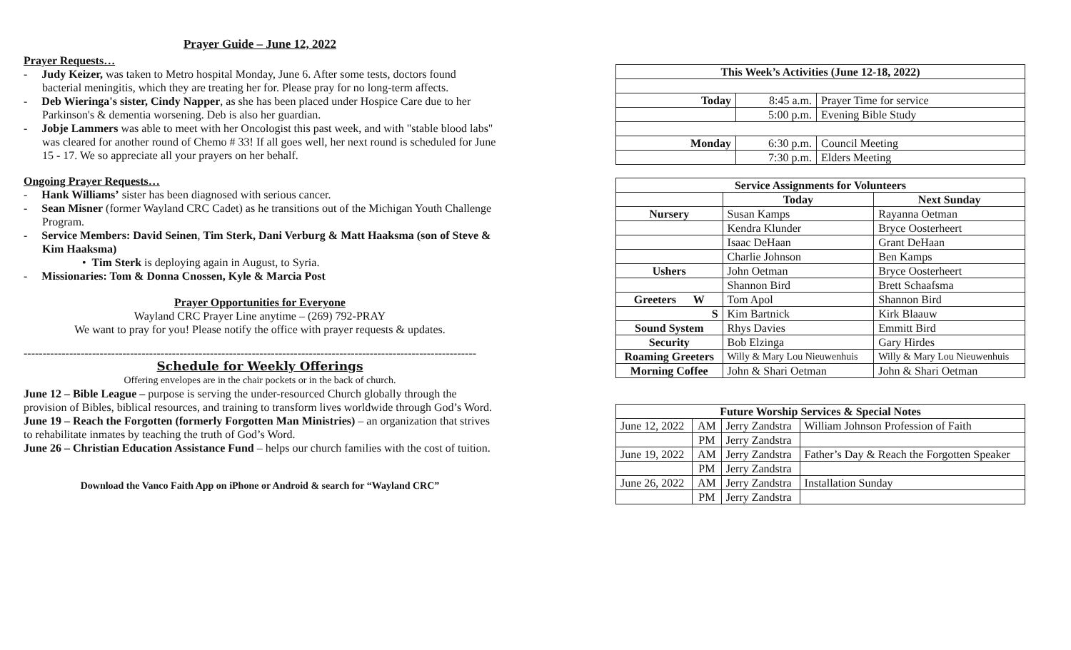Prayer Guide – June 12, 2022
Prayer Requests…
- Judy Keizer, was taken to Metro hospital Monday, June 6. After some tests, doctors found bacterial meningitis, which they are treating her for. Please pray for no long-term affects.
- Deb Wieringa's sister, Cindy Napper, as she has been placed under Hospice Care due to her Parkinson's & dementia worsening. Deb is also her guardian.
- Jobje Lammers was able to meet with her Oncologist this past week, and with "stable blood labs" was cleared for another round of Chemo # 33! If all goes well, her next round is scheduled for June 15 - 17. We so appreciate all your prayers on her behalf.
Ongoing Prayer Requests…
- Hank Williams’ sister has been diagnosed with serious cancer.
- Sean Misner (former Wayland CRC Cadet) as he transitions out of the Michigan Youth Challenge Program.
- Service Members: David Seinen, Tim Sterk, Dani Verburg & Matt Haaksma (son of Steve & Kim Haaksma)
• Tim Sterk is deploying again in August, to Syria.
- Missionaries: Tom & Donna Cnossen, Kyle & Marcia Post
Prayer Opportunities for Everyone
Wayland CRC Prayer Line anytime – (269) 792-PRAY
We want to pray for you! Please notify the office with prayer requests & updates.
-----------------------------------------------------------------------------------------------------------------------
Schedule for Weekly Offerings
Offering envelopes are in the chair pockets or in the back of church.
June 12 – Bible League – purpose is serving the under-resourced Church globally through the provision of Bibles, biblical resources, and training to transform lives worldwide through God’s Word.
June 19 – Reach the Forgotten (formerly Forgotten Man Ministries) – an organization that strives to rehabilitate inmates by teaching the truth of God’s Word.
June 26 – Christian Education Assistance Fund – helps our church families with the cost of tuition.
Download the Vanco Faith App on iPhone or Android & search for “Wayland CRC”
| This Week’s Activities (June 12-18, 2022) | | |
| --- | --- | --- |
| Today | 8:45 a.m. | Prayer Time for service |
| | 5:00 p.m. | Evening Bible Study |
| Monday | 6:30 p.m. | Council Meeting |
| | 7:30 p.m. | Elders Meeting |
| Service Assignments for Volunteers | | |
| --- | --- | --- |
| | Today | Next Sunday |
| Nursery | Susan Kamps | Rayanna Oetman |
| | Kendra Klunder | Bryce Oosterheert |
| | Isaac DeHaan | Grant DeHaan |
| | Charlie Johnson | Ben Kamps |
| Ushers | John Oetman | Bryce Oosterheert |
| | Shannon Bird | Brett Schaafsma |
| Greeters W | Tom Apol | Shannon Bird |
| S | Kim Bartnick | Kirk Blaauw |
| Sound System | Rhys Davies | Emmitt Bird |
| Security | Bob Elzinga | Gary Hirdes |
| Roaming Greeters | Willy & Mary Lou Nieuwenhuis | Willy & Mary Lou Nieuwenhuis |
| Morning Coffee | John & Shari Oetman | John & Shari Oetman |
| Future Worship Services & Special Notes | | | |
| --- | --- | --- | --- |
| June 12, 2022 | AM | Jerry Zandstra | William Johnson Profession of Faith |
| | PM | Jerry Zandstra | |
| June 19, 2022 | AM | Jerry Zandstra | Father’s Day & Reach the Forgotten Speaker |
| | PM | Jerry Zandstra | |
| June 26, 2022 | AM | Jerry Zandstra | Installation Sunday |
| | PM | Jerry Zandstra | |